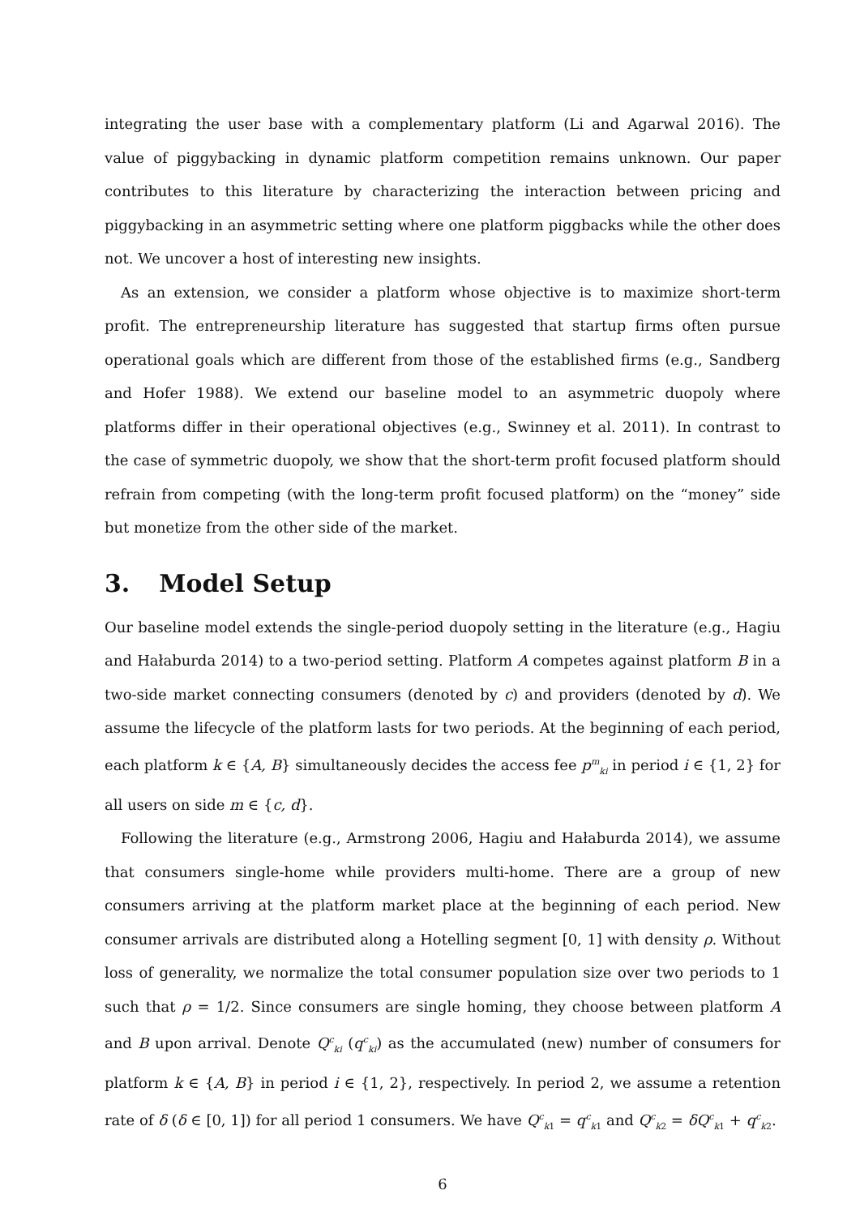integrating the user base with a complementary platform (Li and Agarwal 2016). The value of piggybacking in dynamic platform competition remains unknown. Our paper contributes to this literature by characterizing the interaction between pricing and piggybacking in an asymmetric setting where one platform piggbacks while the other does not. We uncover a host of interesting new insights.
As an extension, we consider a platform whose objective is to maximize short-term profit. The entrepreneurship literature has suggested that startup firms often pursue operational goals which are different from those of the established firms (e.g., Sandberg and Hofer 1988). We extend our baseline model to an asymmetric duopoly where platforms differ in their operational objectives (e.g., Swinney et al. 2011). In contrast to the case of symmetric duopoly, we show that the short-term profit focused platform should refrain from competing (with the long-term profit focused platform) on the “money” side but monetize from the other side of the market.
3. Model Setup
Our baseline model extends the single-period duopoly setting in the literature (e.g., Hagiu and Hałaburda 2014) to a two-period setting. Platform A competes against platform B in a two-side market connecting consumers (denoted by c) and providers (denoted by d). We assume the lifecycle of the platform lasts for two periods. At the beginning of each period, each platform k ∈ {A, B} simultaneously decides the access fee p<sup>m</sup><sub>ki</sub> in period i ∈ {1, 2} for all users on side m ∈ {c, d}.
Following the literature (e.g., Armstrong 2006, Hagiu and Hałaburda 2014), we assume that consumers single-home while providers multi-home. There are a group of new consumers arriving at the platform market place at the beginning of each period. New consumer arrivals are distributed along a Hotelling segment [0, 1] with density ρ. Without loss of generality, we normalize the total consumer population size over two periods to 1 such that ρ = 1/2. Since consumers are single homing, they choose between platform A and B upon arrival. Denote Q<sup>c</sup><sub>ki</sub> (q<sup>c</sup><sub>ki</sub>) as the accumulated (new) number of consumers for platform k ∈ {A, B} in period i ∈ {1, 2}, respectively. In period 2, we assume a retention rate of δ (δ ∈ [0, 1]) for all period 1 consumers. We have Q<sup>c</sup><sub>k1</sub> = q<sup>c</sup><sub>k1</sub> and Q<sup>c</sup><sub>k2</sub> = δQ<sup>c</sup><sub>k1</sub> + q<sup>c</sup><sub>k2</sub>.
6